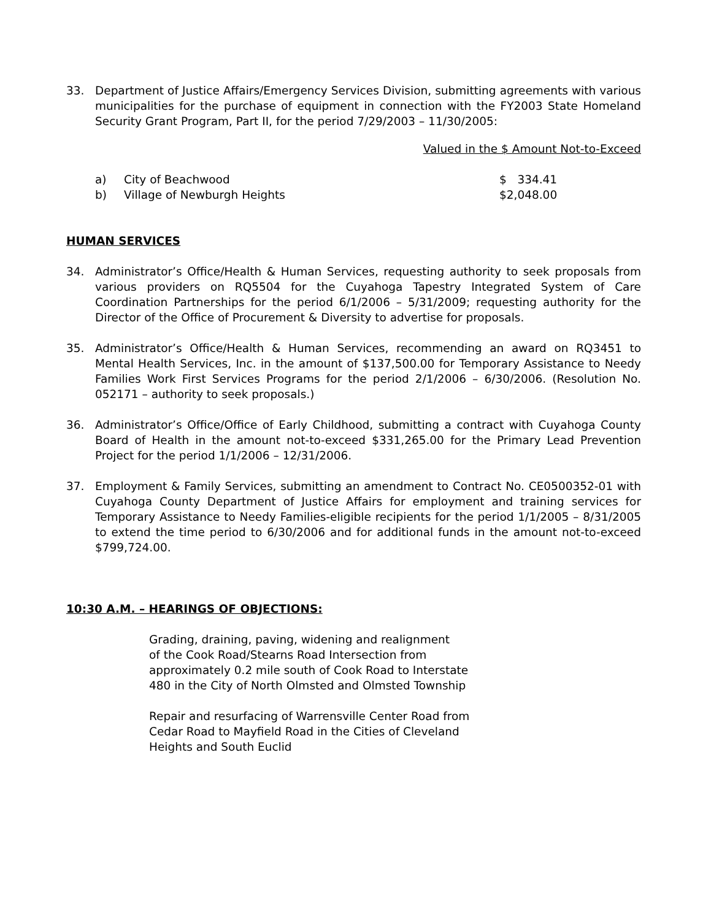33. Department of Justice Affairs/Emergency Services Division, submitting agreements with various municipalities for the purchase of equipment in connection with the FY2003 State Homeland Security Grant Program, Part II, for the period 7/29/2003 – 11/30/2005:
Valued in the $ Amount Not-to-Exceed
a) City of Beachwood $ 334.41
b) Village of Newburgh Heights $2,048.00
HUMAN SERVICES
34. Administrator’s Office/Health & Human Services, requesting authority to seek proposals from various providers on RQ5504 for the Cuyahoga Tapestry Integrated System of Care Coordination Partnerships for the period 6/1/2006 – 5/31/2009; requesting authority for the Director of the Office of Procurement & Diversity to advertise for proposals.
35. Administrator’s Office/Health & Human Services, recommending an award on RQ3451 to Mental Health Services, Inc. in the amount of $137,500.00 for Temporary Assistance to Needy Families Work First Services Programs for the period 2/1/2006 – 6/30/2006. (Resolution No. 052171 – authority to seek proposals.)
36. Administrator’s Office/Office of Early Childhood, submitting a contract with Cuyahoga County Board of Health in the amount not-to-exceed $331,265.00 for the Primary Lead Prevention Project for the period 1/1/2006 – 12/31/2006.
37. Employment & Family Services, submitting an amendment to Contract No. CE0500352-01 with Cuyahoga County Department of Justice Affairs for employment and training services for Temporary Assistance to Needy Families-eligible recipients for the period 1/1/2005 – 8/31/2005 to extend the time period to 6/30/2006 and for additional funds in the amount not-to-exceed $799,724.00.
10:30 A.M. – HEARINGS OF OBJECTIONS:
Grading, draining, paving, widening and realignment
of the Cook Road/Stearns Road Intersection from
approximately 0.2 mile south of Cook Road to Interstate
480 in the City of North Olmsted and Olmsted Township
Repair and resurfacing of Warrensville Center Road from
Cedar Road to Mayfield Road in the Cities of Cleveland
Heights and South Euclid